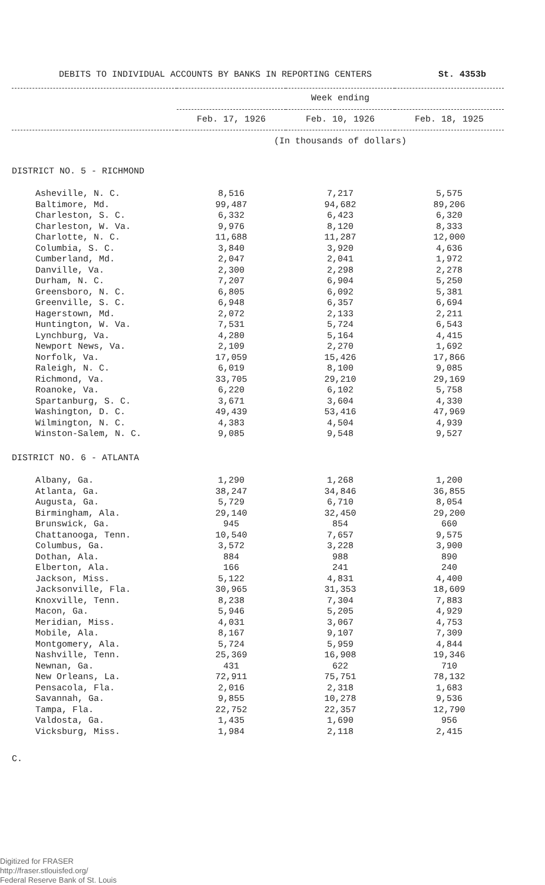DEBITS TO INDIVIDUAL ACCOUNTS BY BANKS IN REPORTING CENTERS St. 4353b
| | Week ending | | |
| --- | --- | --- | --- |
| | Feb. 17, 1926 | Feb. 10, 1926 | Feb. 18, 1925 |
| | (In thousands of dollars) | | |
| DISTRICT NO. 5 - RICHMOND | | | |
| Asheville, N. C. | 8,516 | 7,217 | 5,575 |
| Baltimore, Md. | 99,487 | 94,682 | 89,206 |
| Charleston, S. C. | 6,332 | 6,423 | 6,320 |
| Charleston, W. Va. | 9,976 | 8,120 | 8,333 |
| Charlotte, N. C. | 11,688 | 11,287 | 12,000 |
| Columbia, S. C. | 3,840 | 3,920 | 4,636 |
| Cumberland, Md. | 2,047 | 2,041 | 1,972 |
| Danville, Va. | 2,300 | 2,298 | 2,278 |
| Durham, N. C. | 7,207 | 6,904 | 5,250 |
| Greensboro, N. C. | 6,805 | 6,092 | 5,381 |
| Greenville, S. C. | 6,948 | 6,357 | 6,694 |
| Hagerstown, Md. | 2,072 | 2,133 | 2,211 |
| Huntington, W. Va. | 7,531 | 5,724 | 6,543 |
| Lynchburg, Va. | 4,280 | 5,164 | 4,415 |
| Newport News, Va. | 2,109 | 2,270 | 1,692 |
| Norfolk, Va. | 17,059 | 15,426 | 17,866 |
| Raleigh, N. C. | 6,019 | 8,100 | 9,085 |
| Richmond, Va. | 33,705 | 29,210 | 29,169 |
| Roanoke, Va. | 6,220 | 6,102 | 5,758 |
| Spartanburg, S. C. | 3,671 | 3,604 | 4,330 |
| Washington, D. C. | 49,439 | 53,416 | 47,969 |
| Wilmington, N. C. | 4,383 | 4,504 | 4,939 |
| Winston-Salem, N. C. | 9,085 | 9,548 | 9,527 |
| DISTRICT NO. 6 - ATLANTA | | | |
| Albany, Ga. | 1,290 | 1,268 | 1,200 |
| Atlanta, Ga. | 38,247 | 34,846 | 36,855 |
| Augusta, Ga. | 5,729 | 6,710 | 8,054 |
| Birmingham, Ala. | 29,140 | 32,450 | 29,200 |
| Brunswick, Ga. | 945 | 854 | 660 |
| Chattanooga, Tenn. | 10,540 | 7,657 | 9,575 |
| Columbus, Ga. | 3,572 | 3,228 | 3,900 |
| Dothan, Ala. | 884 | 988 | 890 |
| Elberton, Ala. | 166 | 241 | 240 |
| Jackson, Miss. | 5,122 | 4,831 | 4,400 |
| Jacksonville, Fla. | 30,965 | 31,353 | 18,609 |
| Knoxville, Tenn. | 8,238 | 7,304 | 7,883 |
| Macon, Ga. | 5,946 | 5,205 | 4,929 |
| Meridian, Miss. | 4,031 | 3,067 | 4,753 |
| Mobile, Ala. | 8,167 | 9,107 | 7,309 |
| Montgomery, Ala. | 5,724 | 5,959 | 4,844 |
| Nashville, Tenn. | 25,369 | 16,908 | 19,346 |
| Newnan, Ga. | 431 | 622 | 710 |
| New Orleans, La. | 72,911 | 75,751 | 78,132 |
| Pensacola, Fla. | 2,016 | 2,318 | 1,683 |
| Savannah, Ga. | 9,855 | 10,278 | 9,536 |
| Tampa, Fla. | 22,752 | 22,357 | 12,790 |
| Valdosta, Ga. | 1,435 | 1,690 | 956 |
| Vicksburg, Miss. | 1,984 | 2,118 | 2,415 |
C.
Digitized for FRASER
http://fraser.stlouisfed.org/
Federal Reserve Bank of St. Louis